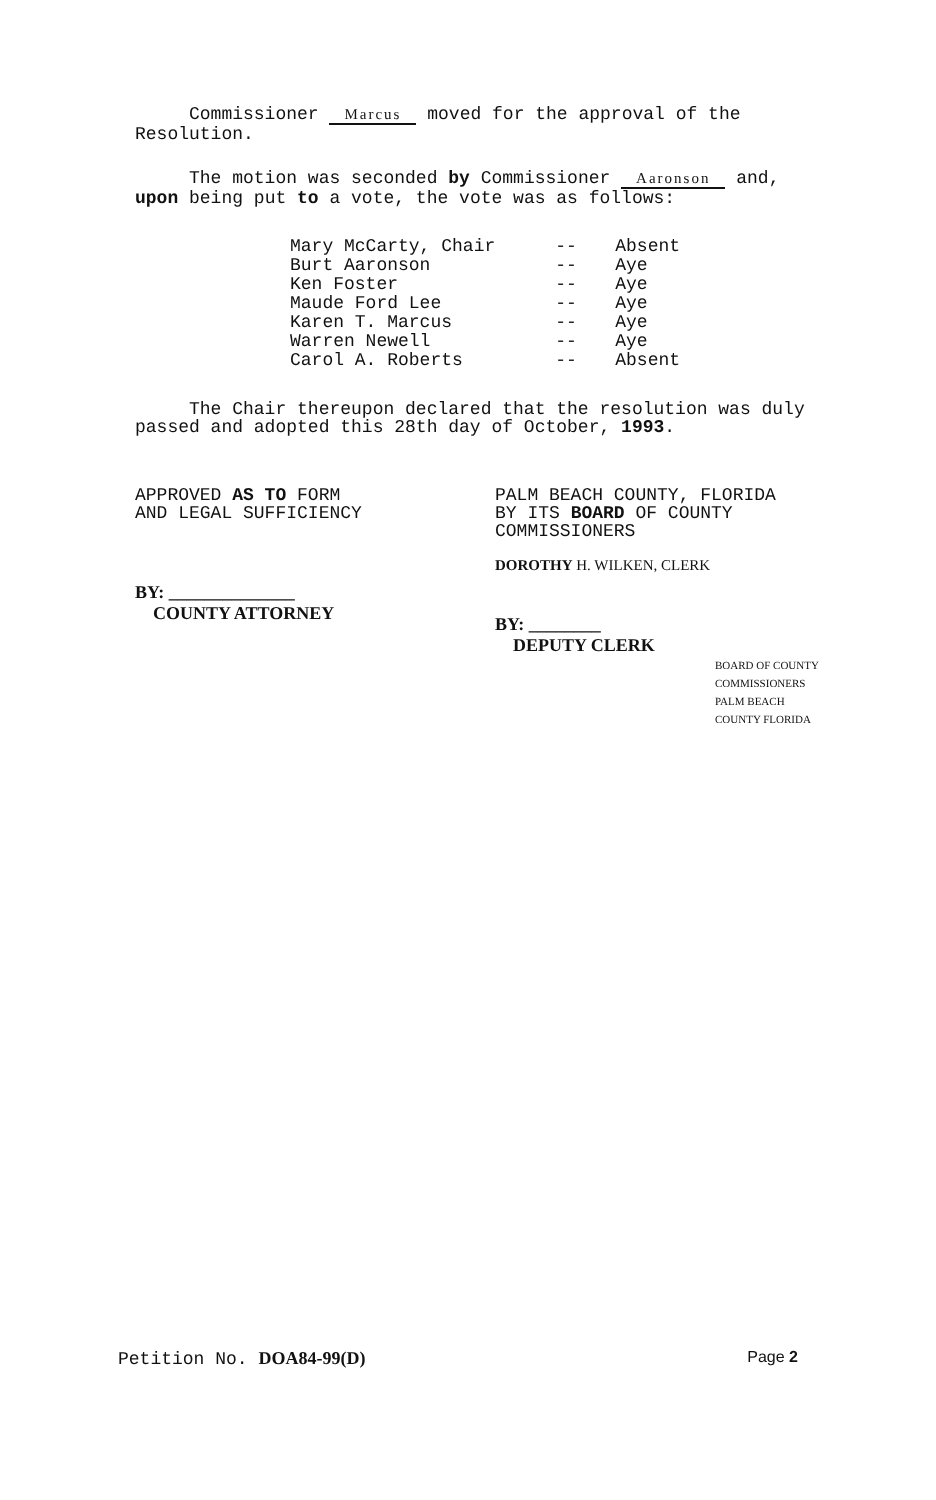Commissioner Marcus moved for the approval of the Resolution.
The motion was seconded by Commissioner Aaronson and, upon being put to a vote, the vote was as follows:
| Mary McCarty, Chair | -- | Absent |
| Burt Aaronson | -- | Aye |
| Ken Foster | -- | Aye |
| Maude Ford Lee | -- | Aye |
| Karen T. Marcus | -- | Aye |
| Warren Newell | -- | Aye |
| Carol A. Roberts | -- | Absent |
The Chair thereupon declared that the resolution was duly passed and adopted this 28th day of October, 1993.
APPROVED AS TO FORM
AND LEGAL SUFFICIENCY
BY: ______________
COUNTY ATTORNEY
PALM BEACH COUNTY, FLORIDA
BY ITS BOARD OF COUNTY
COMMISSIONERS
DOROTHY H. WILKEN, CLERK
BY: ________
DEPUTY CLERK
BOARD OF COUNTY COMMISSIONERS PALM BEACH COUNTY FLORIDA
Petition No. DOA84-99(D) Page 2